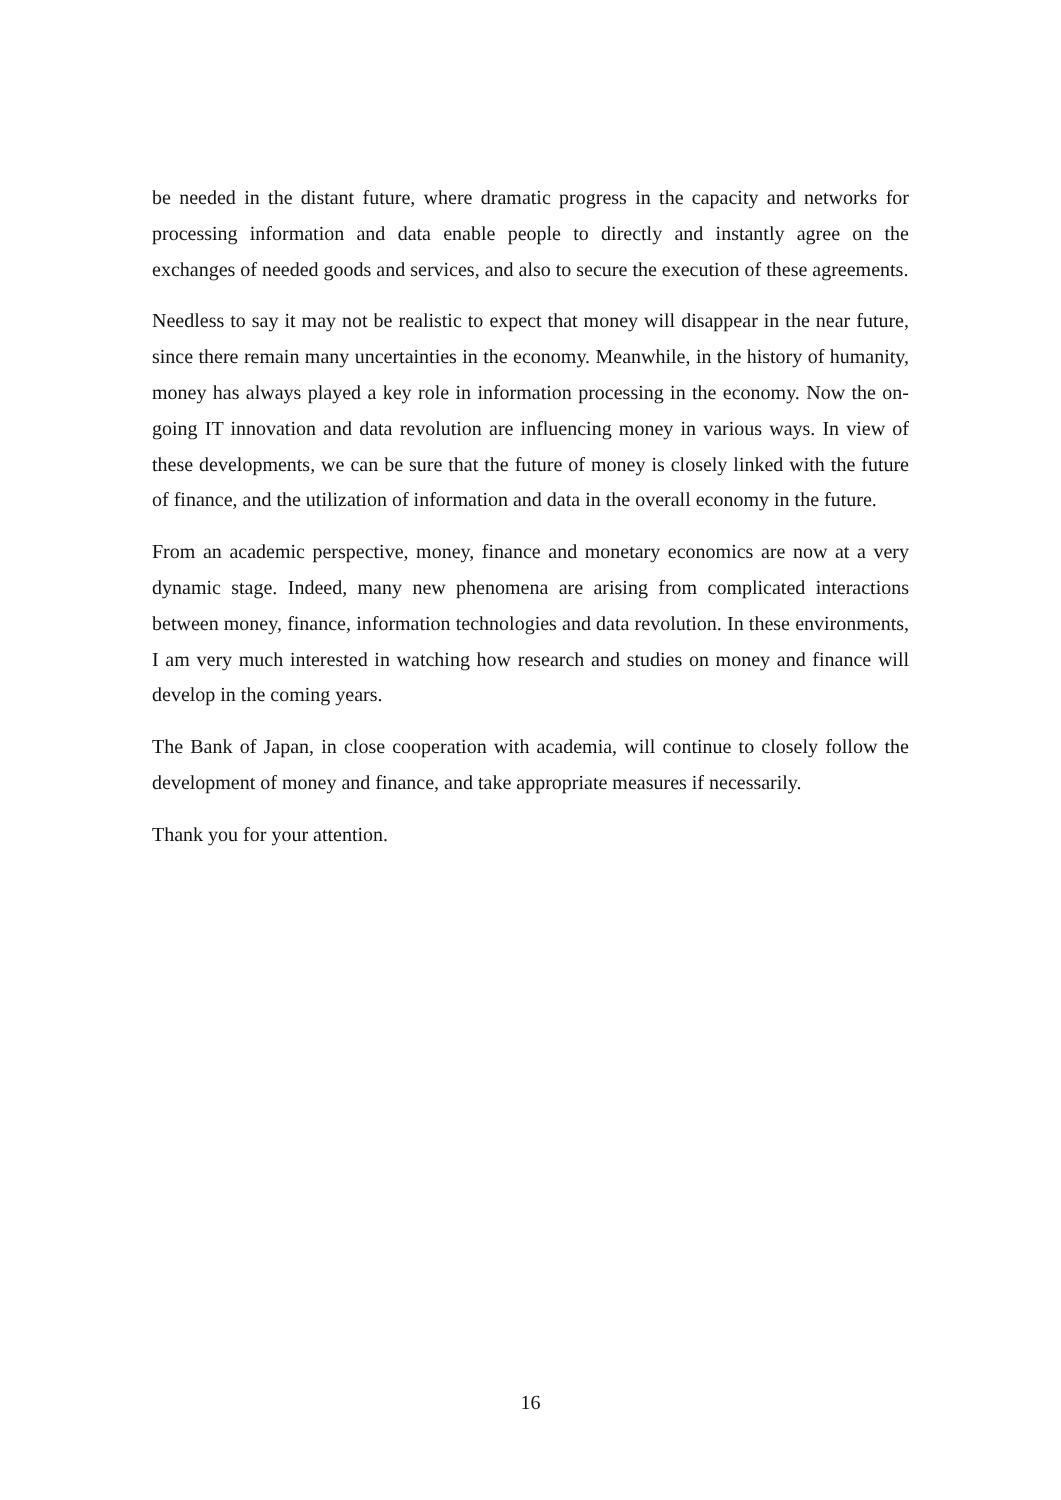be needed in the distant future, where dramatic progress in the capacity and networks for processing information and data enable people to directly and instantly agree on the exchanges of needed goods and services, and also to secure the execution of these agreements.
Needless to say it may not be realistic to expect that money will disappear in the near future, since there remain many uncertainties in the economy. Meanwhile, in the history of humanity, money has always played a key role in information processing in the economy. Now the on-going IT innovation and data revolution are influencing money in various ways. In view of these developments, we can be sure that the future of money is closely linked with the future of finance, and the utilization of information and data in the overall economy in the future.
From an academic perspective, money, finance and monetary economics are now at a very dynamic stage. Indeed, many new phenomena are arising from complicated interactions between money, finance, information technologies and data revolution. In these environments, I am very much interested in watching how research and studies on money and finance will develop in the coming years.
The Bank of Japan, in close cooperation with academia, will continue to closely follow the development of money and finance, and take appropriate measures if necessarily.
Thank you for your attention.
16